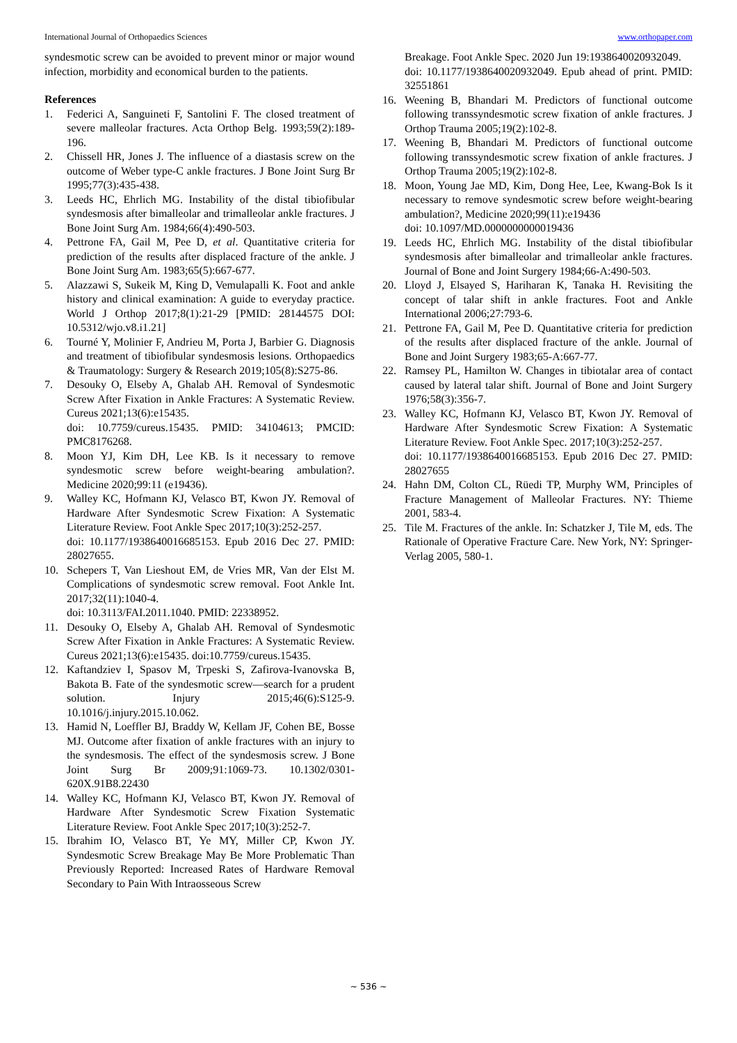International Journal of Orthopaedics Sciences www.orthopaper.com
syndesmotic screw can be avoided to prevent minor or major wound infection, morbidity and economical burden to the patients.
References
1. Federici A, Sanguineti F, Santolini F. The closed treatment of severe malleolar fractures. Acta Orthop Belg. 1993;59(2):189-196.
2. Chissell HR, Jones J. The influence of a diastasis screw on the outcome of Weber type-C ankle fractures. J Bone Joint Surg Br 1995;77(3):435-438.
3. Leeds HC, Ehrlich MG. Instability of the distal tibiofibular syndesmosis after bimalleolar and trimalleolar ankle fractures. J Bone Joint Surg Am. 1984;66(4):490-503.
4. Pettrone FA, Gail M, Pee D, et al. Quantitative criteria for prediction of the results after displaced fracture of the ankle. J Bone Joint Surg Am. 1983;65(5):667-677.
5. Alazzawi S, Sukeik M, King D, Vemulapalli K. Foot and ankle history and clinical examination: A guide to everyday practice. World J Orthop 2017;8(1):21-29 [PMID: 28144575 DOI: 10.5312/wjo.v8.i1.21]
6. Tourné Y, Molinier F, Andrieu M, Porta J, Barbier G. Diagnosis and treatment of tibiofibular syndesmosis lesions. Orthopaedics & Traumatology: Surgery & Research 2019;105(8):S275-86.
7. Desouky O, Elseby A, Ghalab AH. Removal of Syndesmotic Screw After Fixation in Ankle Fractures: A Systematic Review. Cureus 2021;13(6):e15435.
doi: 10.7759/cureus.15435. PMID: 34104613; PMCID: PMC8176268.
8. Moon YJ, Kim DH, Lee KB. Is it necessary to remove syndesmotic screw before weight-bearing ambulation?. Medicine 2020;99:11 (e19436).
9. Walley KC, Hofmann KJ, Velasco BT, Kwon JY. Removal of Hardware After Syndesmotic Screw Fixation: A Systematic Literature Review. Foot Ankle Spec 2017;10(3):252-257.
doi: 10.1177/1938640016685153. Epub 2016 Dec 27. PMID: 28027655.
10. Schepers T, Van Lieshout EM, de Vries MR, Van der Elst M. Complications of syndesmotic screw removal. Foot Ankle Int. 2017;32(11):1040-4.
doi: 10.3113/FAI.2011.1040. PMID: 22338952.
11. Desouky O, Elseby A, Ghalab AH. Removal of Syndesmotic Screw After Fixation in Ankle Fractures: A Systematic Review. Cureus 2021;13(6):e15435. doi:10.7759/cureus.15435.
12. Kaftandziev I, Spasov M, Trpeski S, Zafirova-Ivanovska B, Bakota B. Fate of the syndesmotic screw—search for a prudent solution. Injury 2015;46(6):S125-9. 10.1016/j.injury.2015.10.062.
13. Hamid N, Loeffler BJ, Braddy W, Kellam JF, Cohen BE, Bosse MJ. Outcome after fixation of ankle fractures with an injury to the syndesmosis. The effect of the syndesmosis screw. J Bone Joint Surg Br 2009;91:1069-73. 10.1302/0301- 620X.91B8.22430
14. Walley KC, Hofmann KJ, Velasco BT, Kwon JY. Removal of Hardware After Syndesmotic Screw Fixation Systematic Literature Review. Foot Ankle Spec 2017;10(3):252-7.
15. Ibrahim IO, Velasco BT, Ye MY, Miller CP, Kwon JY. Syndesmotic Screw Breakage May Be More Problematic Than Previously Reported: Increased Rates of Hardware Removal Secondary to Pain With Intraosseous Screw
Breakage. Foot Ankle Spec. 2020 Jun 19:1938640020932049.
doi: 10.1177/1938640020932049. Epub ahead of print. PMID: 32551861
16. Weening B, Bhandari M. Predictors of functional outcome following transsyndesmotic screw fixation of ankle fractures. J Orthop Trauma 2005;19(2):102-8.
17. Weening B, Bhandari M. Predictors of functional outcome following transsyndesmotic screw fixation of ankle fractures. J Orthop Trauma 2005;19(2):102-8.
18. Moon, Young Jae MD, Kim, Dong Hee, Lee, Kwang-Bok Is it necessary to remove syndesmotic screw before weight-bearing ambulation?, Medicine 2020;99(11):e19436
doi: 10.1097/MD.0000000000019436
19. Leeds HC, Ehrlich MG. Instability of the distal tibiofibular syndesmosis after bimalleolar and trimalleolar ankle fractures. Journal of Bone and Joint Surgery 1984;66-A:490-503.
20. Lloyd J, Elsayed S, Hariharan K, Tanaka H. Revisiting the concept of talar shift in ankle fractures. Foot and Ankle International 2006;27:793-6.
21. Pettrone FA, Gail M, Pee D. Quantitative criteria for prediction of the results after displaced fracture of the ankle. Journal of Bone and Joint Surgery 1983;65-A:667-77.
22. Ramsey PL, Hamilton W. Changes in tibiotalar area of contact caused by lateral talar shift. Journal of Bone and Joint Surgery 1976;58(3):356-7.
23. Walley KC, Hofmann KJ, Velasco BT, Kwon JY. Removal of Hardware After Syndesmotic Screw Fixation: A Systematic Literature Review. Foot Ankle Spec. 2017;10(3):252-257.
doi: 10.1177/1938640016685153. Epub 2016 Dec 27. PMID: 28027655
24. Hahn DM, Colton CL, Rüedi TP, Murphy WM, Principles of Fracture Management of Malleolar Fractures. NY: Thieme 2001, 583-4.
25. Tile M. Fractures of the ankle. In: Schatzker J, Tile M, eds. The Rationale of Operative Fracture Care. New York, NY: Springer-Verlag 2005, 580-1.
~ 536 ~